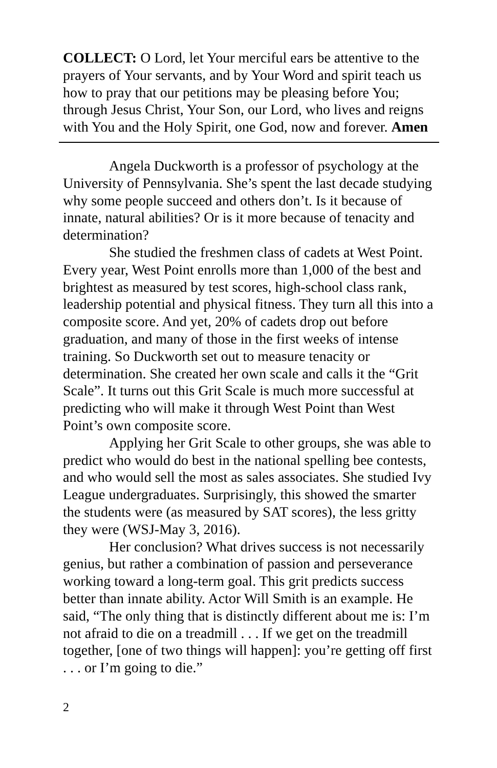COLLECT: O Lord, let Your merciful ears be attentive to the prayers of Your servants, and by Your Word and spirit teach us how to pray that our petitions may be pleasing before You; through Jesus Christ, Your Son, our Lord, who lives and reigns with You and the Holy Spirit, one God, now and forever. Amen
Angela Duckworth is a professor of psychology at the University of Pennsylvania. She’s spent the last decade studying why some people succeed and others don’t. Is it because of innate, natural abilities? Or is it more because of tenacity and determination?
She studied the freshmen class of cadets at West Point. Every year, West Point enrolls more than 1,000 of the best and brightest as measured by test scores, high-school class rank, leadership potential and physical fitness. They turn all this into a composite score. And yet, 20% of cadets drop out before graduation, and many of those in the first weeks of intense training. So Duckworth set out to measure tenacity or determination. She created her own scale and calls it the “Grit Scale”. It turns out this Grit Scale is much more successful at predicting who will make it through West Point than West Point’s own composite score.
Applying her Grit Scale to other groups, she was able to predict who would do best in the national spelling bee contests, and who would sell the most as sales associates. She studied Ivy League undergraduates. Surprisingly, this showed the smarter the students were (as measured by SAT scores), the less gritty they were (WSJ-May 3, 2016).
Her conclusion? What drives success is not necessarily genius, but rather a combination of passion and perseverance working toward a long-term goal. This grit predicts success better than innate ability. Actor Will Smith is an example. He said, “The only thing that is distinctly different about me is: I’m not afraid to die on a treadmill . . . If we get on the treadmill together, [one of two things will happen]: you’re getting off first . . . or I’m going to die.”
2